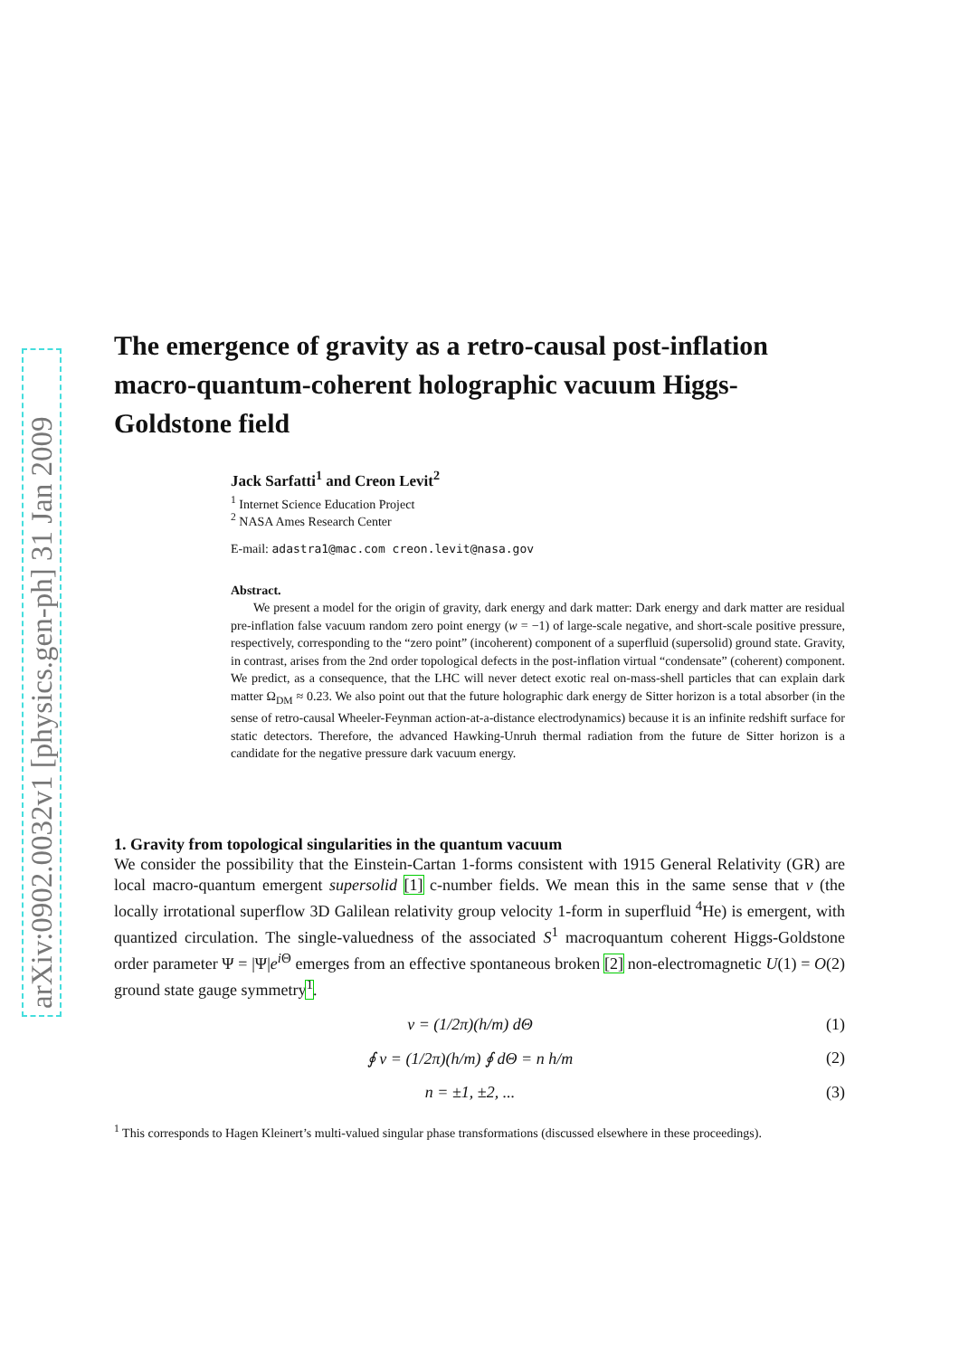arXiv:0902.0032v1 [physics.gen-ph] 31 Jan 2009
The emergence of gravity as a retro-causal post-inflation macro-quantum-coherent holographic vacuum Higgs-Goldstone field
Jack Sarfatti<sup>1</sup> and Creon Levit<sup>2</sup>
<sup>1</sup> Internet Science Education Project
<sup>2</sup> NASA Ames Research Center
E-mail: adastra1@mac.com creon.levit@nasa.gov
Abstract.
We present a model for the origin of gravity, dark energy and dark matter: Dark energy and dark matter are residual pre-inflation false vacuum random zero point energy (w = −1) of large-scale negative, and short-scale positive pressure, respectively, corresponding to the “zero point” (incoherent) component of a superfluid (supersolid) ground state. Gravity, in contrast, arises from the 2nd order topological defects in the post-inflation virtual “condensate” (coherent) component. We predict, as a consequence, that the LHC will never detect exotic real on-mass-shell particles that can explain dark matter Ω<sub>DM</sub> ≈ 0.23. We also point out that the future holographic dark energy de Sitter horizon is a total absorber (in the sense of retro-causal Wheeler-Feynman action-at-a-distance electrodynamics) because it is an infinite redshift surface for static detectors. Therefore, the advanced Hawking-Unruh thermal radiation from the future de Sitter horizon is a candidate for the negative pressure dark vacuum energy.
1. Gravity from topological singularities in the quantum vacuum
We consider the possibility that the Einstein-Cartan 1-forms consistent with 1915 General Relativity (GR) are local macro-quantum emergent supersolid [1] c-number fields. We mean this in the same sense that v (the locally irrotational superflow 3D Galilean relativity group velocity 1-form in superfluid <sup>4</sup>He) is emergent, with quantized circulation. The single-valuedness of the associated S<sup>1</sup> macroquantum coherent Higgs-Goldstone order parameter Ψ = |Ψ|e<sup>i Θ</sup> emerges from an effective spontaneous broken [2] non-electromagnetic U(1) = O(2) ground state gauge symmetry<sup>1</sup>.
v = (1/2π)(h/m) dΘ (1)
∮ v = (1/2π)(h/m) ∮ dΘ = n h/m (2)
n = ±1, ±2, ... (3)
<sup>1</sup> This corresponds to Hagen Kleinert’s multi-valued singular phase transformations (discussed elsewhere in these proceedings).